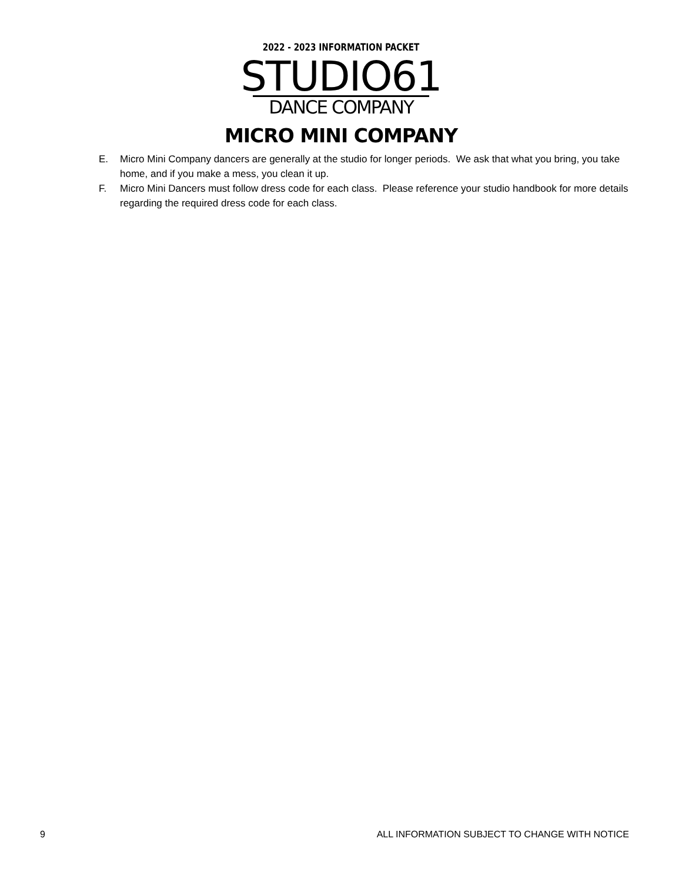2022 - 2023 INFORMATION PACKET
STUDIO61
DANCE COMPANY
MICRO MINI COMPANY
E. Micro Mini Company dancers are generally at the studio for longer periods. We ask that what you bring, you take home, and if you make a mess, you clean it up.
F. Micro Mini Dancers must follow dress code for each class. Please reference your studio handbook for more details regarding the required dress code for each class.
9 ALL INFORMATION SUBJECT TO CHANGE WITH NOTICE